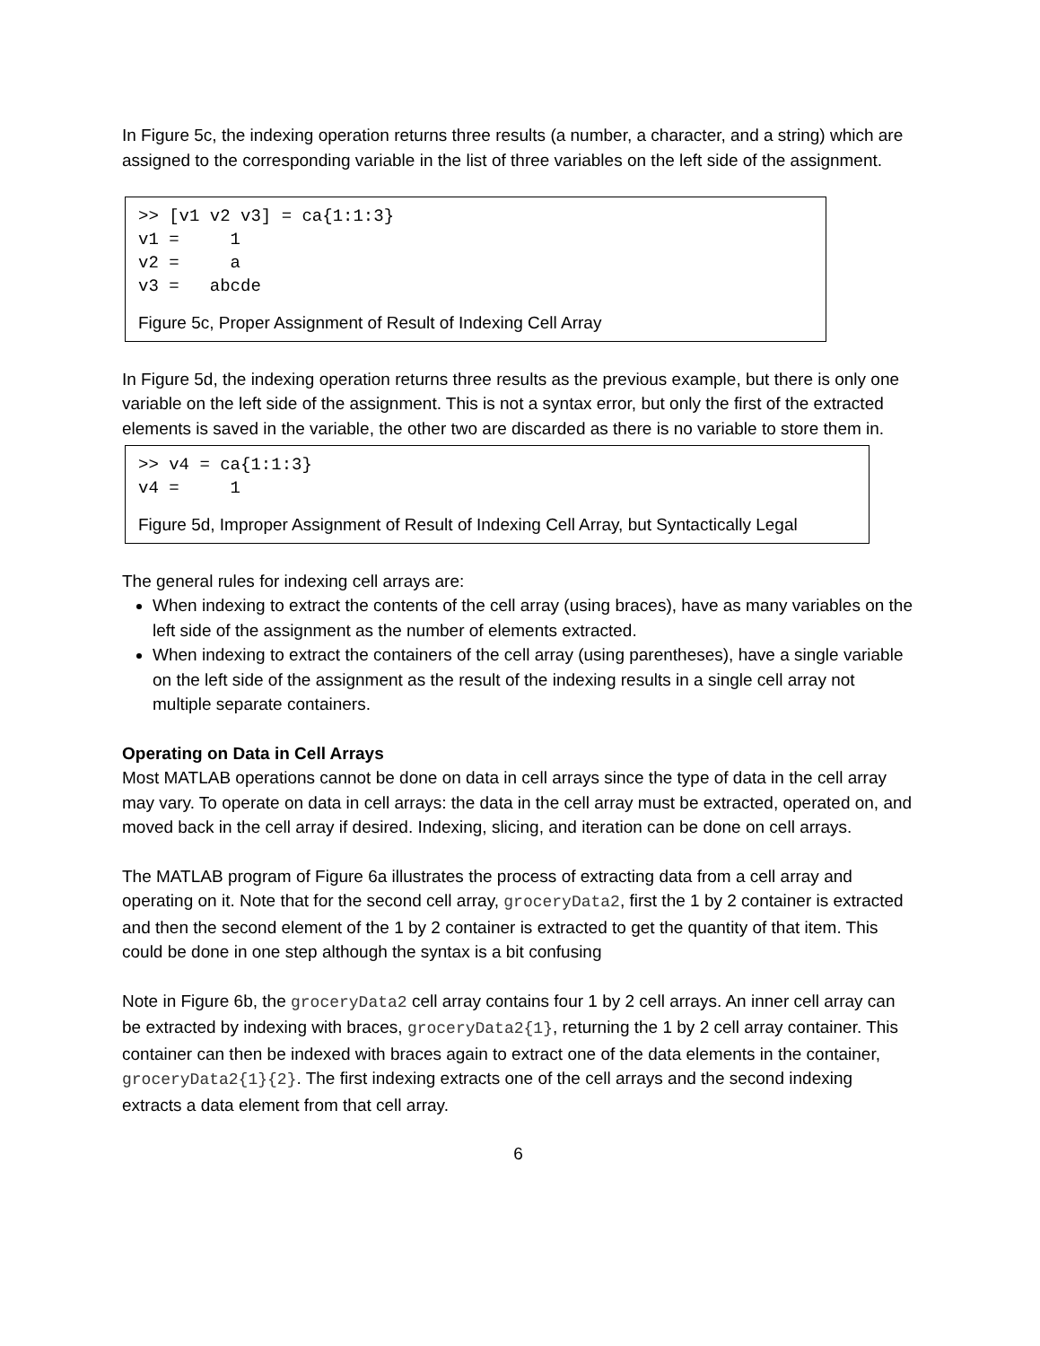In Figure 5c, the indexing operation returns three results (a number, a character, and a string) which are assigned to the corresponding variable in the list of three variables on the left side of the assignment.
>> [v1 v2 v3] = ca{1:1:3}
v1 =     1
v2 =     a
v3 =   abcde
Figure 5c, Proper Assignment of Result of Indexing Cell Array
In Figure 5d, the indexing operation returns three results as the previous example, but there is only one variable on the left side of the assignment. This is not a syntax error, but only the first of the extracted elements is saved in the variable, the other two are discarded as there is no variable to store them in.
>> v4 = ca{1:1:3}
v4 =     1
Figure 5d, Improper Assignment of Result of Indexing Cell Array, but Syntactically Legal
The general rules for indexing cell arrays are:
When indexing to extract the contents of the cell array (using braces), have as many variables on the left side of the assignment as the number of elements extracted.
When indexing to extract the containers of the cell array (using parentheses), have a single variable on the left side of the assignment as the result of the indexing results in a single cell array not multiple separate containers.
Operating on Data in Cell Arrays
Most MATLAB operations cannot be done on data in cell arrays since the type of data in the cell array may vary. To operate on data in cell arrays: the data in the cell array must be extracted, operated on, and moved back in the cell array if desired. Indexing, slicing, and iteration can be done on cell arrays.
The MATLAB program of Figure 6a illustrates the process of extracting data from a cell array and operating on it. Note that for the second cell array, groceryData2, first the 1 by 2 container is extracted and then the second element of the 1 by 2 container is extracted to get the quantity of that item. This could be done in one step although the syntax is a bit confusing
Note in Figure 6b, the groceryData2 cell array contains four 1 by 2 cell arrays. An inner cell array can be extracted by indexing with braces, groceryData2{1}, returning the 1 by 2 cell array container. This container can then be indexed with braces again to extract one of the data elements in the container, groceryData2{1}{2}. The first indexing extracts one of the cell arrays and the second indexing extracts a data element from that cell array.
6